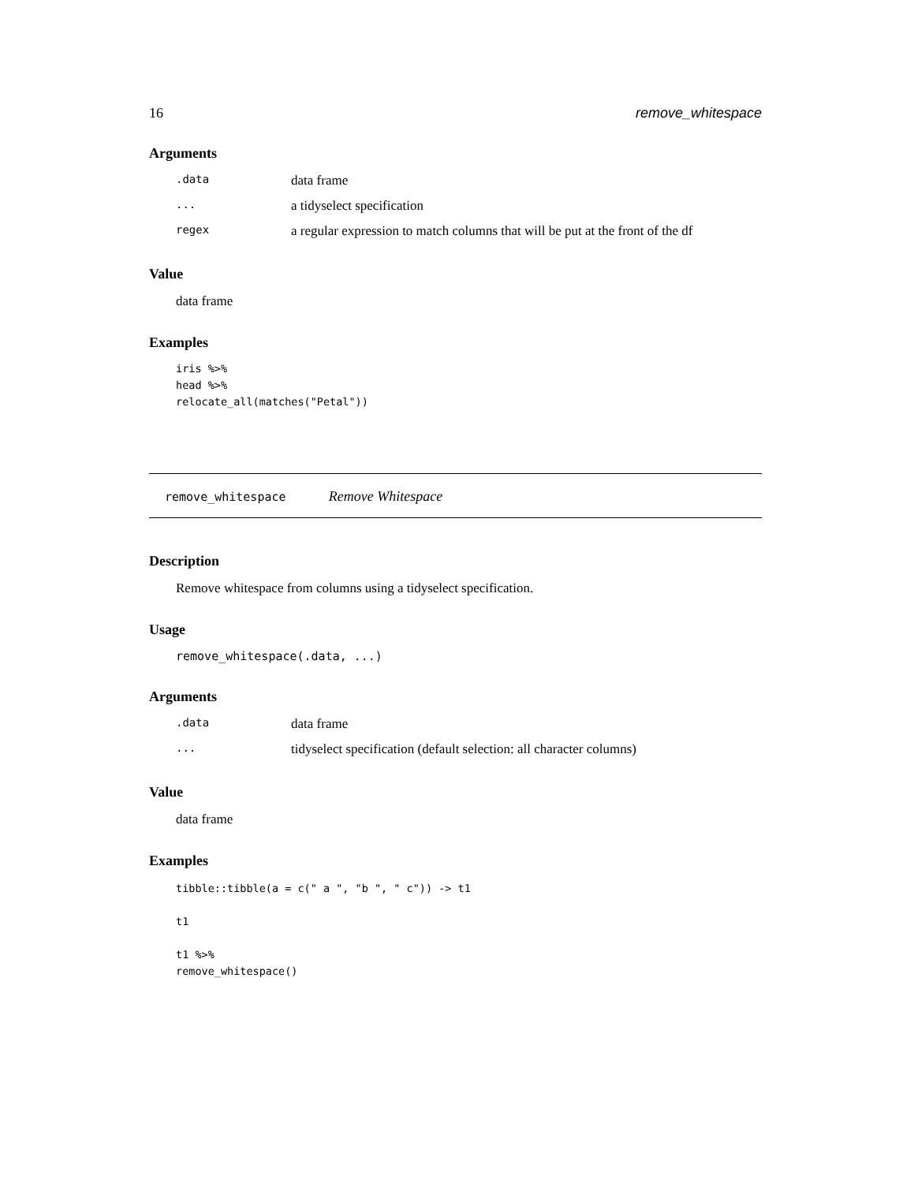16 remove_whitespace
Arguments
| .data | data frame |
| ... | a tidyselect specification |
| regex | a regular expression to match columns that will be put at the front of the df |
Value
data frame
Examples
iris %>%
head %>%
relocate_all(matches("Petal"))
remove_whitespace Remove Whitespace
Description
Remove whitespace from columns using a tidyselect specification.
Usage
remove_whitespace(.data, ...)
Arguments
| .data | data frame |
| ... | tidyselect specification (default selection: all character columns) |
Value
data frame
Examples
tibble::tibble(a = c(" a ", "b ", " c")) -> t1

t1

t1 %>%
remove_whitespace()